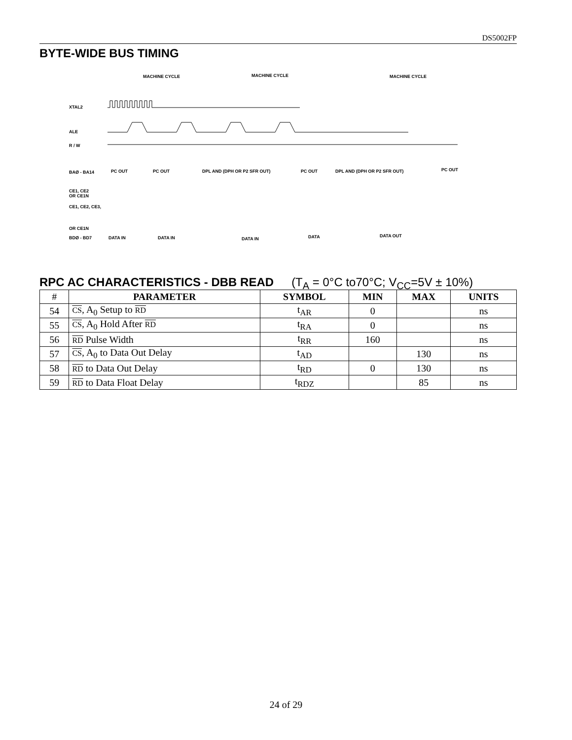DS5002FP
BYTE-WIDE BUS TIMING
XTAL2
ALE
R / W
BAØ - BA14
CE1, CE2
OR CE1N
CE1, CE2, CE3,
OR CE1N
BDØ - BD7
MACHINE CYCLE
MACHINE CYCLE
MACHINE CYCLE
PC OUT
PC OUT
DPL AND (DPH OR P2 SFR OUT)
PC OUT
DPL AND (DPH OR P2 SFR OUT)
PC OUT
DATA IN
DATA IN
DATA IN
DATA
DATA OUT
RPC AC CHARACTERISTICS - DBB READ (T<sub>A</sub> = 0°C to70°C; V<sub>CC</sub>=5V ± 10%)
| # | PARAMETER | SYMBOL | MIN | MAX | UNITS |
| --- | --- | --- | --- | --- | --- |
| 54 | CS , A<sub>0</sub> Setup to RD | t<sub>AR</sub> | 0 | | ns |
| 55 | CS , A<sub>0</sub> Hold After RD | t<sub>RA</sub> | 0 | | ns |
| 56 | RD Pulse Width | t<sub>RR</sub> | 160 | | ns |
| 57 | CS , A<sub>0</sub> to Data Out Delay | t<sub>AD</sub> | | 130 | ns |
| 58 | RD to Data Out Delay | t<sub>RD</sub> | 0 | 130 | ns |
| 59 | RD to Data Float Delay | t<sub>RDZ</sub> | | 85 | ns |
24 of 29